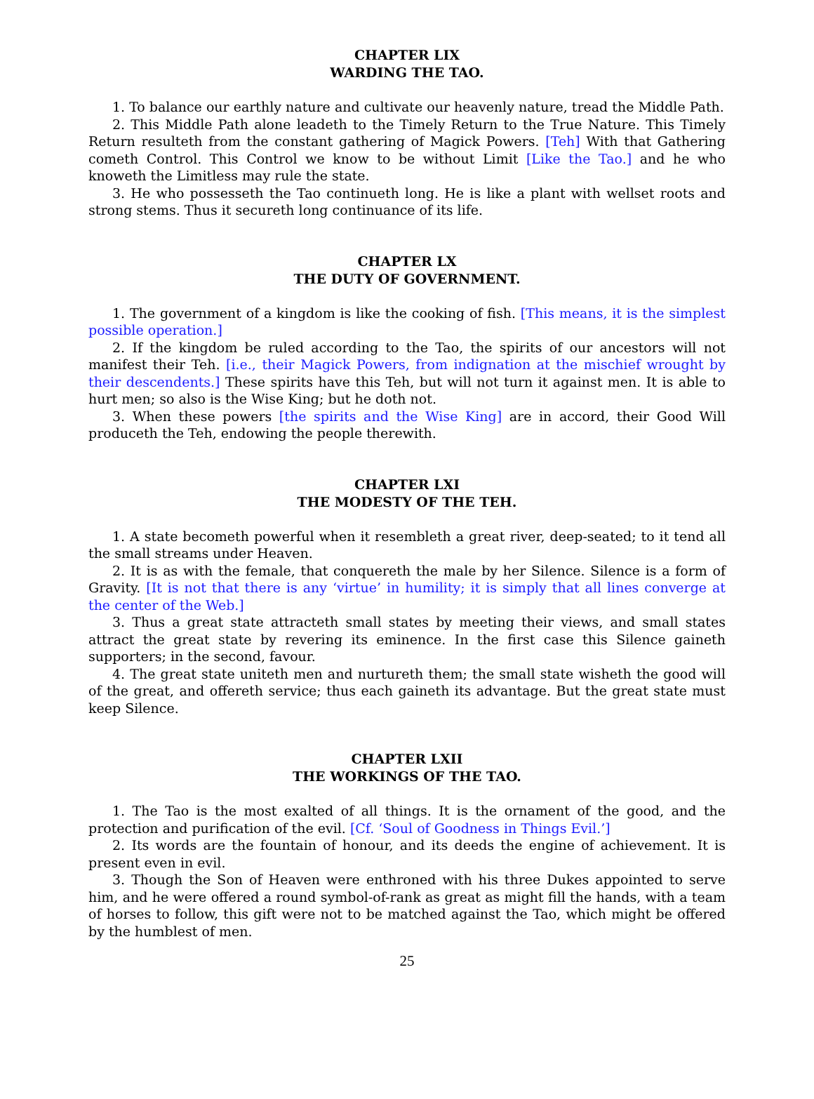CHAPTER LIX
WARDING THE TAO.
1. To balance our earthly nature and cultivate our heavenly nature, tread the Middle Path.
2. This Middle Path alone leadeth to the Timely Return to the True Nature. This Timely Return resulteth from the constant gathering of Magick Powers. [Teh] With that Gathering cometh Control. This Control we know to be without Limit [Like the Tao.] and he who knoweth the Limitless may rule the state.
3. He who possesseth the Tao continueth long. He is like a plant with wellset roots and strong stems. Thus it secureth long continuance of its life.
CHAPTER LX
THE DUTY OF GOVERNMENT.
1. The government of a kingdom is like the cooking of fish. [This means, it is the simplest possible operation.]
2. If the kingdom be ruled according to the Tao, the spirits of our ancestors will not manifest their Teh. [i.e., their Magick Powers, from indignation at the mischief wrought by their descendents.] These spirits have this Teh, but will not turn it against men. It is able to hurt men; so also is the Wise King; but he doth not.
3. When these powers [the spirits and the Wise King] are in accord, their Good Will produceth the Teh, endowing the people therewith.
CHAPTER LXI
THE MODESTY OF THE TEH.
1. A state becometh powerful when it resembleth a great river, deep-seated; to it tend all the small streams under Heaven.
2. It is as with the female, that conquereth the male by her Silence. Silence is a form of Gravity. [It is not that there is any ‘virtue’ in humility; it is simply that all lines converge at the center of the Web.]
3. Thus a great state attracteth small states by meeting their views, and small states attract the great state by revering its eminence. In the first case this Silence gaineth supporters; in the second, favour.
4. The great state uniteth men and nurtureth them; the small state wisheth the good will of the great, and offereth service; thus each gaineth its advantage. But the great state must keep Silence.
CHAPTER LXII
THE WORKINGS OF THE TAO.
1. The Tao is the most exalted of all things. It is the ornament of the good, and the protection and purification of the evil. [Cf. ‘Soul of Goodness in Things Evil.’]
2. Its words are the fountain of honour, and its deeds the engine of achievement. It is present even in evil.
3. Though the Son of Heaven were enthroned with his three Dukes appointed to serve him, and he were offered a round symbol-of-rank as great as might fill the hands, with a team of horses to follow, this gift were not to be matched against the Tao, which might be offered by the humblest of men.
25